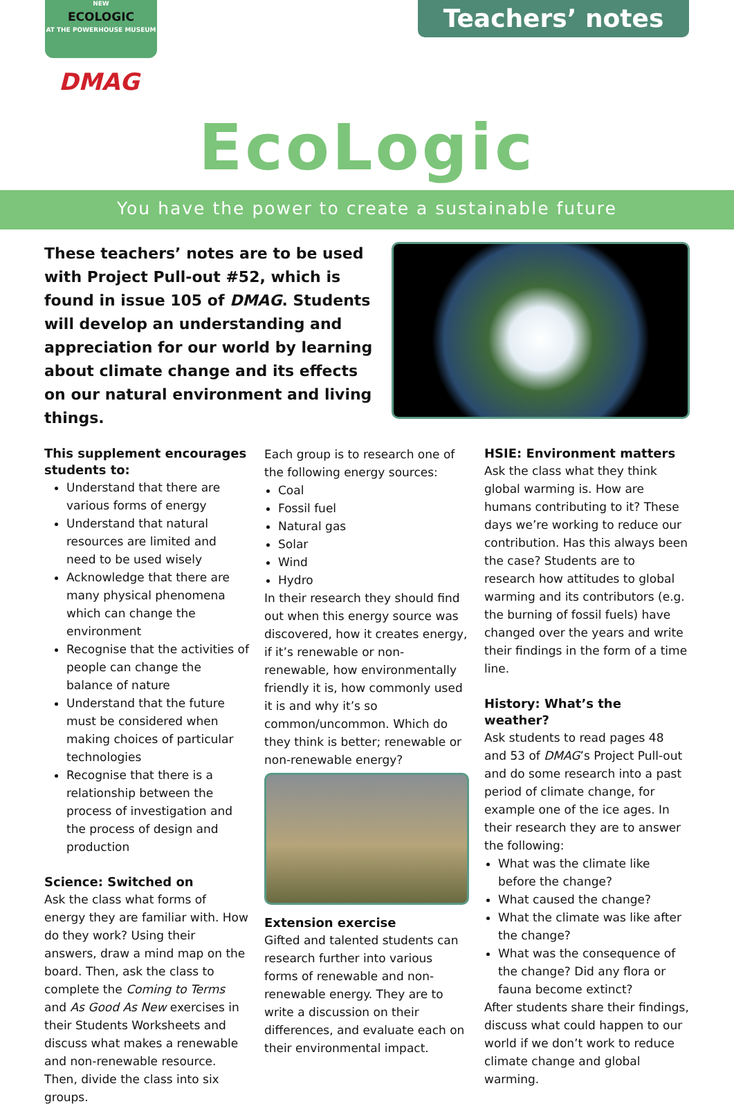NEW
ECOLOGIC
AT THE POWERHOUSE MUSEUM
DMAG
Teachers’ notes
EcoLogic
You have the power to create a sustainable future
These teachers’ notes are to be used with Project Pull-out #52, which is found in issue 105 of DMAG. Students will develop an understanding and appreciation for our world by learning about climate change and its effects on our natural environment and living things.
This supplement encourages students to:
Understand that there are various forms of energy
Understand that natural resources are limited and need to be used wisely
Acknowledge that there are many physical phenomena which can change the environment
Recognise that the activities of people can change the balance of nature
Understand that the future must be considered when making choices of particular technologies
Recognise that there is a relationship between the process of investigation and the process of design and production
Science: Switched on
Ask the class what forms of energy they are familiar with. How do they work? Using their answers, draw a mind map on the board. Then, ask the class to complete the Coming to Terms and As Good As New exercises in their Students Worksheets and discuss what makes a renewable and non-renewable resource. Then, divide the class into six groups.
Each group is to research one of the following energy sources:
Coal
Fossil fuel
Natural gas
Solar
Wind
Hydro
In their research they should find out when this energy source was discovered, how it creates energy, if it’s renewable or non-renewable, how environmentally friendly it is, how commonly used it is and why it’s so common/uncommon. Which do they think is better; renewable or non-renewable energy?
Extension exercise
Gifted and talented students can research further into various forms of renewable and non-renewable energy. They are to write a discussion on their differences, and evaluate each on their environmental impact.
HSIE: Environment matters
Ask the class what they think global warming is. How are humans contributing to it? These days we’re working to reduce our contribution. Has this always been the case? Students are to research how attitudes to global warming and its contributors (e.g. the burning of fossil fuels) have changed over the years and write their findings in the form of a time line.
History: What’s the weather?
Ask students to read pages 48 and 53 of DMAG’s Project Pull-out and do some research into a past period of climate change, for example one of the ice ages. In their research they are to answer the following:
What was the climate like before the change?
What caused the change?
What the climate was like after the change?
What was the consequence of the change? Did any flora or fauna become extinct?
After students share their findings, discuss what could happen to our world if we don’t work to reduce climate change and global warming.